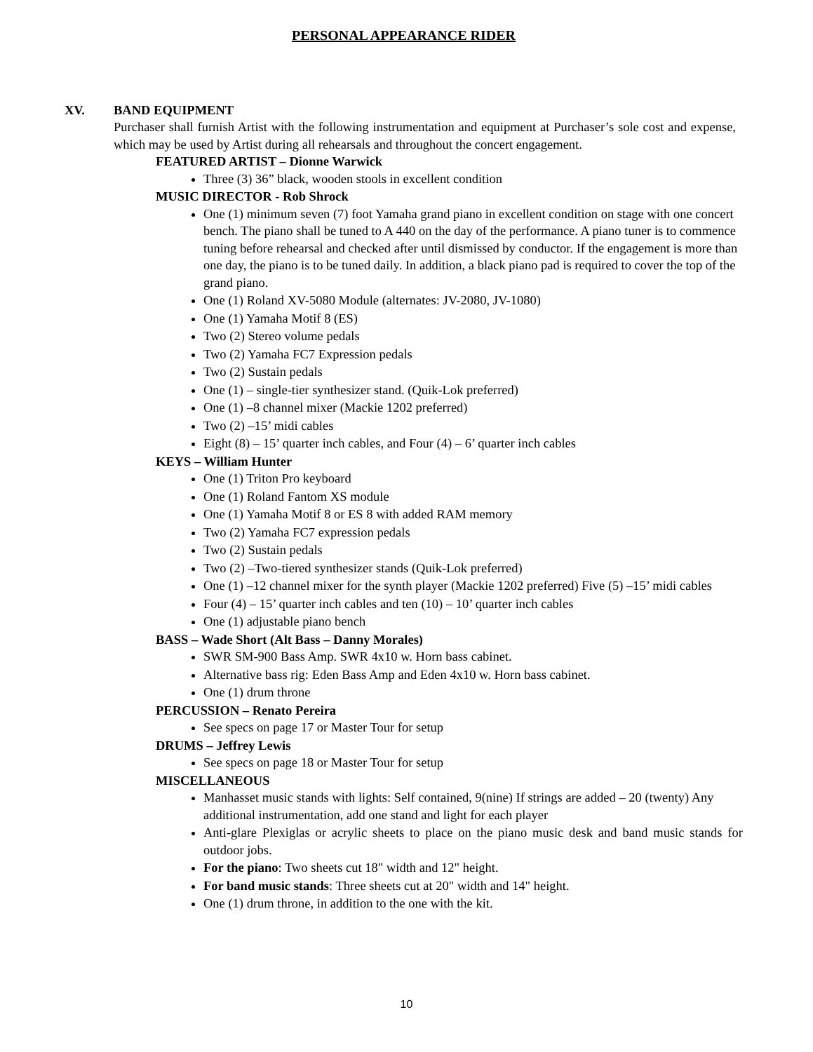PERSONAL APPEARANCE RIDER
XV. BAND EQUIPMENT
Purchaser shall furnish Artist with the following instrumentation and equipment at Purchaser’s sole cost and expense, which may be used by Artist during all rehearsals and throughout the concert engagement.
FEATURED ARTIST – Dionne Warwick
Three (3) 36” black, wooden stools in excellent condition
MUSIC DIRECTOR - Rob Shrock
One (1) minimum seven (7) foot Yamaha grand piano in excellent condition on stage with one concert bench. The piano shall be tuned to A 440 on the day of the performance. A piano tuner is to commence tuning before rehearsal and checked after until dismissed by conductor. If the engagement is more than one day, the piano is to be tuned daily. In addition, a black piano pad is required to cover the top of the grand piano.
One (1) Roland XV-5080 Module (alternates: JV-2080, JV-1080)
One (1) Yamaha Motif 8 (ES)
Two (2) Stereo volume pedals
Two (2) Yamaha FC7 Expression pedals
Two (2) Sustain pedals
One (1) – single-tier synthesizer stand. (Quik-Lok preferred)
One (1) –8 channel mixer (Mackie 1202 preferred)
Two (2) –15’ midi cables
Eight (8) – 15’ quarter inch cables, and Four (4) – 6’ quarter inch cables
KEYS – William Hunter
One (1) Triton Pro keyboard
One (1) Roland Fantom XS module
One (1) Yamaha Motif 8 or ES 8 with added RAM memory
Two (2) Yamaha FC7 expression pedals
Two (2) Sustain pedals
Two (2) –Two-tiered synthesizer stands (Quik-Lok preferred)
One (1) –12 channel mixer for the synth player (Mackie 1202 preferred) Five (5) –15’ midi cables
Four (4) – 15’ quarter inch cables and ten (10) – 10’ quarter inch cables
One (1) adjustable piano bench
BASS – Wade Short (Alt Bass – Danny Morales)
SWR SM-900 Bass Amp. SWR 4x10 w. Horn bass cabinet.
Alternative bass rig: Eden Bass Amp and Eden 4x10 w. Horn bass cabinet.
One (1) drum throne
PERCUSSION – Renato Pereira
See specs on page 17 or Master Tour for setup
DRUMS – Jeffrey Lewis
See specs on page 18 or Master Tour for setup
MISCELLANEOUS
Manhasset music stands with lights: Self contained, 9(nine) If strings are added – 20 (twenty) Any additional instrumentation, add one stand and light for each player
Anti-glare Plexiglas or acrylic sheets to place on the piano music desk and band music stands for outdoor jobs.
For the piano: Two sheets cut 18" width and 12" height.
For band music stands: Three sheets cut at 20" width and 14" height.
One (1) drum throne, in addition to the one with the kit.
10